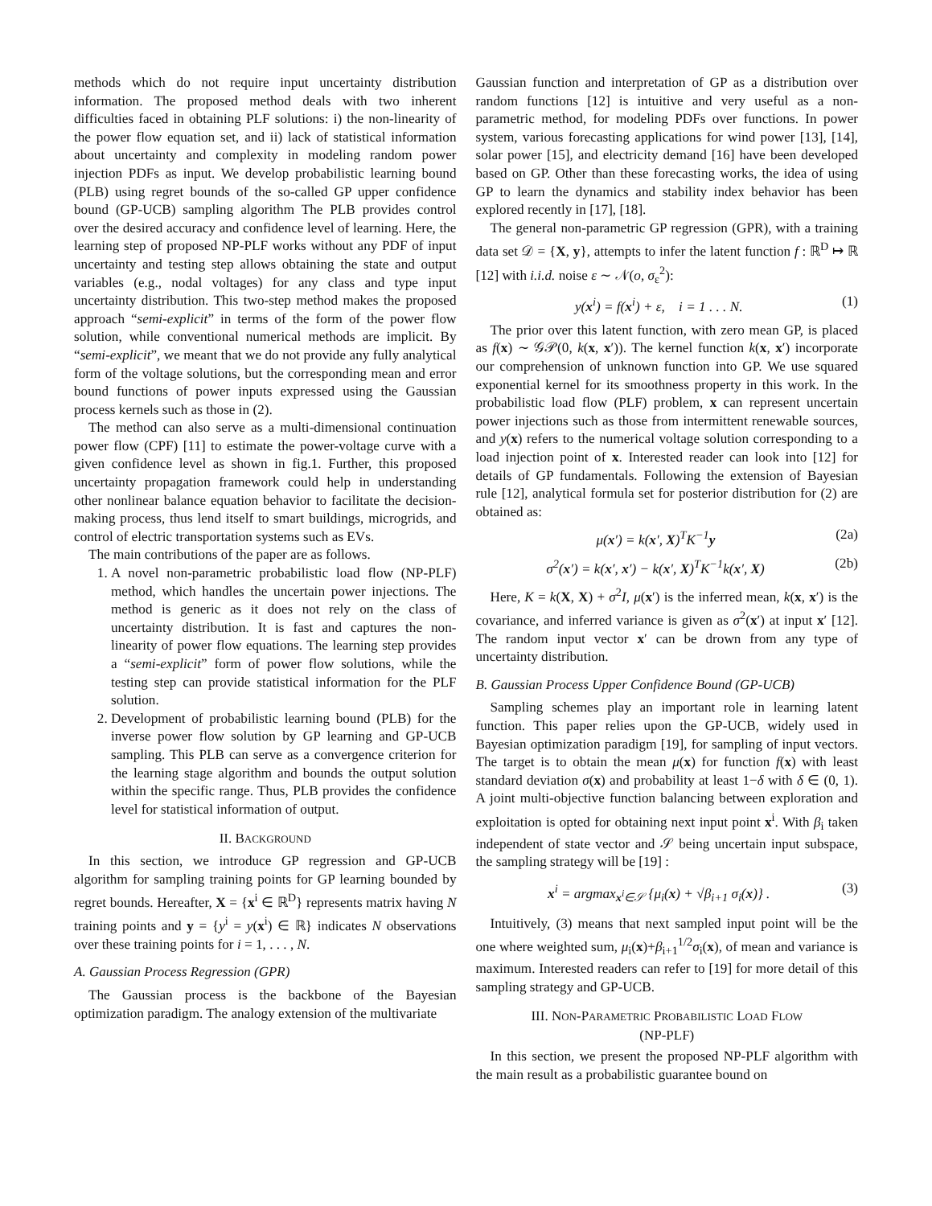methods which do not require input uncertainty distribution information. The proposed method deals with two inherent difficulties faced in obtaining PLF solutions: i) the non-linearity of the power flow equation set, and ii) lack of statistical information about uncertainty and complexity in modeling random power injection PDFs as input. We develop probabilistic learning bound (PLB) using regret bounds of the so-called GP upper confidence bound (GP-UCB) sampling algorithm The PLB provides control over the desired accuracy and confidence level of learning. Here, the learning step of proposed NP-PLF works without any PDF of input uncertainty and testing step allows obtaining the state and output variables (e.g., nodal voltages) for any class and type input uncertainty distribution. This two-step method makes the proposed approach “semi-explicit” in terms of the form of the power flow solution, while conventional numerical methods are implicit. By “semi-explicit”, we meant that we do not provide any fully analytical form of the voltage solutions, but the corresponding mean and error bound functions of power inputs expressed using the Gaussian process kernels such as those in (2).
The method can also serve as a multi-dimensional continuation power flow (CPF) [11] to estimate the power-voltage curve with a given confidence level as shown in fig.1. Further, this proposed uncertainty propagation framework could help in understanding other nonlinear balance equation behavior to facilitate the decision-making process, thus lend itself to smart buildings, microgrids, and control of electric transportation systems such as EVs.
The main contributions of the paper are as follows.
1. A novel non-parametric probabilistic load flow (NP-PLF) method, which handles the uncertain power injections. The method is generic as it does not rely on the class of uncertainty distribution. It is fast and captures the non-linearity of power flow equations. The learning step provides a “semi-explicit” form of power flow solutions, while the testing step can provide statistical information for the PLF solution.
2. Development of probabilistic learning bound (PLB) for the inverse power flow solution by GP learning and GP-UCB sampling. This PLB can serve as a convergence criterion for the learning stage algorithm and bounds the output solution within the specific range. Thus, PLB provides the confidence level for statistical information of output.
II. BACKGROUND
In this section, we introduce GP regression and GP-UCB algorithm for sampling training points for GP learning bounded by regret bounds. Hereafter, X = {x<sup>i</sup> ∈ ℝ<sup>D</sup>} represents matrix having N training points and y = {y<sup>i</sup> = y(x<sup>i</sup>) ∈ ℝ} indicates N observations over these training points for i = 1, . . . , N.
A. Gaussian Process Regression (GPR)
The Gaussian process is the backbone of the Bayesian optimization paradigm. The analogy extension of the multivariate
Gaussian function and interpretation of GP as a distribution over random functions [12] is intuitive and very useful as a non-parametric method, for modeling PDFs over functions. In power system, various forecasting applications for wind power [13], [14], solar power [15], and electricity demand [16] have been developed based on GP. Other than these forecasting works, the idea of using GP to learn the dynamics and stability index behavior has been explored recently in [17], [18].
The general non-parametric GP regression (GPR), with a training data set 𝒟 = {X, y}, attempts to infer the latent function f : ℝ<sup>D</sup> ↦ ℝ [12] with i.i.d. noise ε ∼ 𝒩(o, σ<sub>ε</sub><sup>2</sup>):
y(x<sup>i</sup>) = f(x<sup>i</sup>) + ε, i = 1 . . . N. (1)
The prior over this latent function, with zero mean GP, is placed as f(x) ∼ 𝒢𝒫(0, k(x, x′)). The kernel function k(x, x′) incorporate our comprehension of unknown function into GP. We use squared exponential kernel for its smoothness property in this work. In the probabilistic load flow (PLF) problem, x can represent uncertain power injections such as those from intermittent renewable sources, and y(x) refers to the numerical voltage solution corresponding to a load injection point of x. Interested reader can look into [12] for details of GP fundamentals. Following the extension of Bayesian rule [12], analytical formula set for posterior distribution for (2) are obtained as:
μ(x′) = k(x′, X)<sup>T</sup>K<sup>−1</sup>y (2a)
σ<sup>2</sup>(x′) = k(x′, x′) − k(x′, X)<sup>T</sup>K<sup>−1</sup>k(x′, X) (2b)
Here, K = k(X, X) + σ<sup>2</sup>I, μ(x′) is the inferred mean, k(x, x′) is the covariance, and inferred variance is given as σ<sup>2</sup>(x′) at input x′ [12]. The random input vector x′ can be drown from any type of uncertainty distribution.
B. Gaussian Process Upper Confidence Bound (GP-UCB)
Sampling schemes play an important role in learning latent function. This paper relies upon the GP-UCB, widely used in Bayesian optimization paradigm [19], for sampling of input vectors. The target is to obtain the mean μ(x) for function f(x) with least standard deviation σ(x) and probability at least 1−δ with δ ∈ (0, 1). A joint multi-objective function balancing between exploration and exploitation is opted for obtaining next input point x<sup>i</sup>. With β<sub>i</sub> taken independent of state vector and 𝒮 being uncertain input subspace, the sampling strategy will be [19] :
x<sup>i</sup> = argmax<sub>x<sup>i</sup>∈𝒮</sub> {μ<sub>i</sub>(x) + √β<sub>i+1</sub> σ<sub>i</sub>(x)} . (3)
Intuitively, (3) means that next sampled input point will be the one where weighted sum, μ<sub>i</sub>(x)+β<sub>i+1</sub><sup>1/2</sup>σ<sub>i</sub>(x), of mean and variance is maximum. Interested readers can refer to [19] for more detail of this sampling strategy and GP-UCB.
III. NON-PARAMETRIC PROBABILISTIC LOAD FLOW
(NP-PLF)
In this section, we present the proposed NP-PLF algorithm with the main result as a probabilistic guarantee bound on